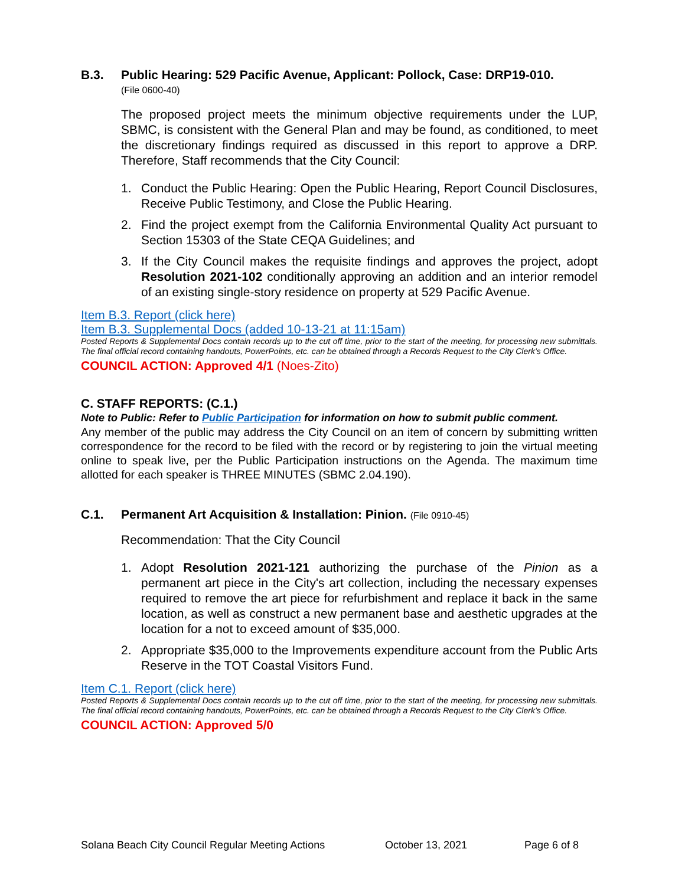B.3. Public Hearing: 529 Pacific Avenue, Applicant: Pollock, Case: DRP19-010.
(File 0600-40)
The proposed project meets the minimum objective requirements under the LUP, SBMC, is consistent with the General Plan and may be found, as conditioned, to meet the discretionary findings required as discussed in this report to approve a DRP. Therefore, Staff recommends that the City Council:
1. Conduct the Public Hearing: Open the Public Hearing, Report Council Disclosures, Receive Public Testimony, and Close the Public Hearing.
2. Find the project exempt from the California Environmental Quality Act pursuant to Section 15303 of the State CEQA Guidelines; and
3. If the City Council makes the requisite findings and approves the project, adopt Resolution 2021-102 conditionally approving an addition and an interior remodel of an existing single-story residence on property at 529 Pacific Avenue.
Item B.3. Report (click here)
Item B.3. Supplemental Docs (added 10-13-21 at 11:15am)
Posted Reports & Supplemental Docs contain records up to the cut off time, prior to the start of the meeting, for processing new submittals. The final official record containing handouts, PowerPoints, etc. can be obtained through a Records Request to the City Clerk’s Office.
COUNCIL ACTION: Approved 4/1 (Noes-Zito)
C. STAFF REPORTS: (C.1.)
Note to Public: Refer to Public Participation for information on how to submit public comment.
Any member of the public may address the City Council on an item of concern by submitting written correspondence for the record to be filed with the record or by registering to join the virtual meeting online to speak live, per the Public Participation instructions on the Agenda. The maximum time allotted for each speaker is THREE MINUTES (SBMC 2.04.190).
C.1. Permanent Art Acquisition & Installation: Pinion. (File 0910-45)
Recommendation: That the City Council
1. Adopt Resolution 2021-121 authorizing the purchase of the Pinion as a permanent art piece in the City's art collection, including the necessary expenses required to remove the art piece for refurbishment and replace it back in the same location, as well as construct a new permanent base and aesthetic upgrades at the location for a not to exceed amount of $35,000.
2. Appropriate $35,000 to the Improvements expenditure account from the Public Arts Reserve in the TOT Coastal Visitors Fund.
Item C.1. Report (click here)
Posted Reports & Supplemental Docs contain records up to the cut off time, prior to the start of the meeting, for processing new submittals. The final official record containing handouts, PowerPoints, etc. can be obtained through a Records Request to the City Clerk’s Office.
COUNCIL ACTION: Approved 5/0
Solana Beach City Council Regular Meeting Actions October 13, 2021 Page 6 of 8